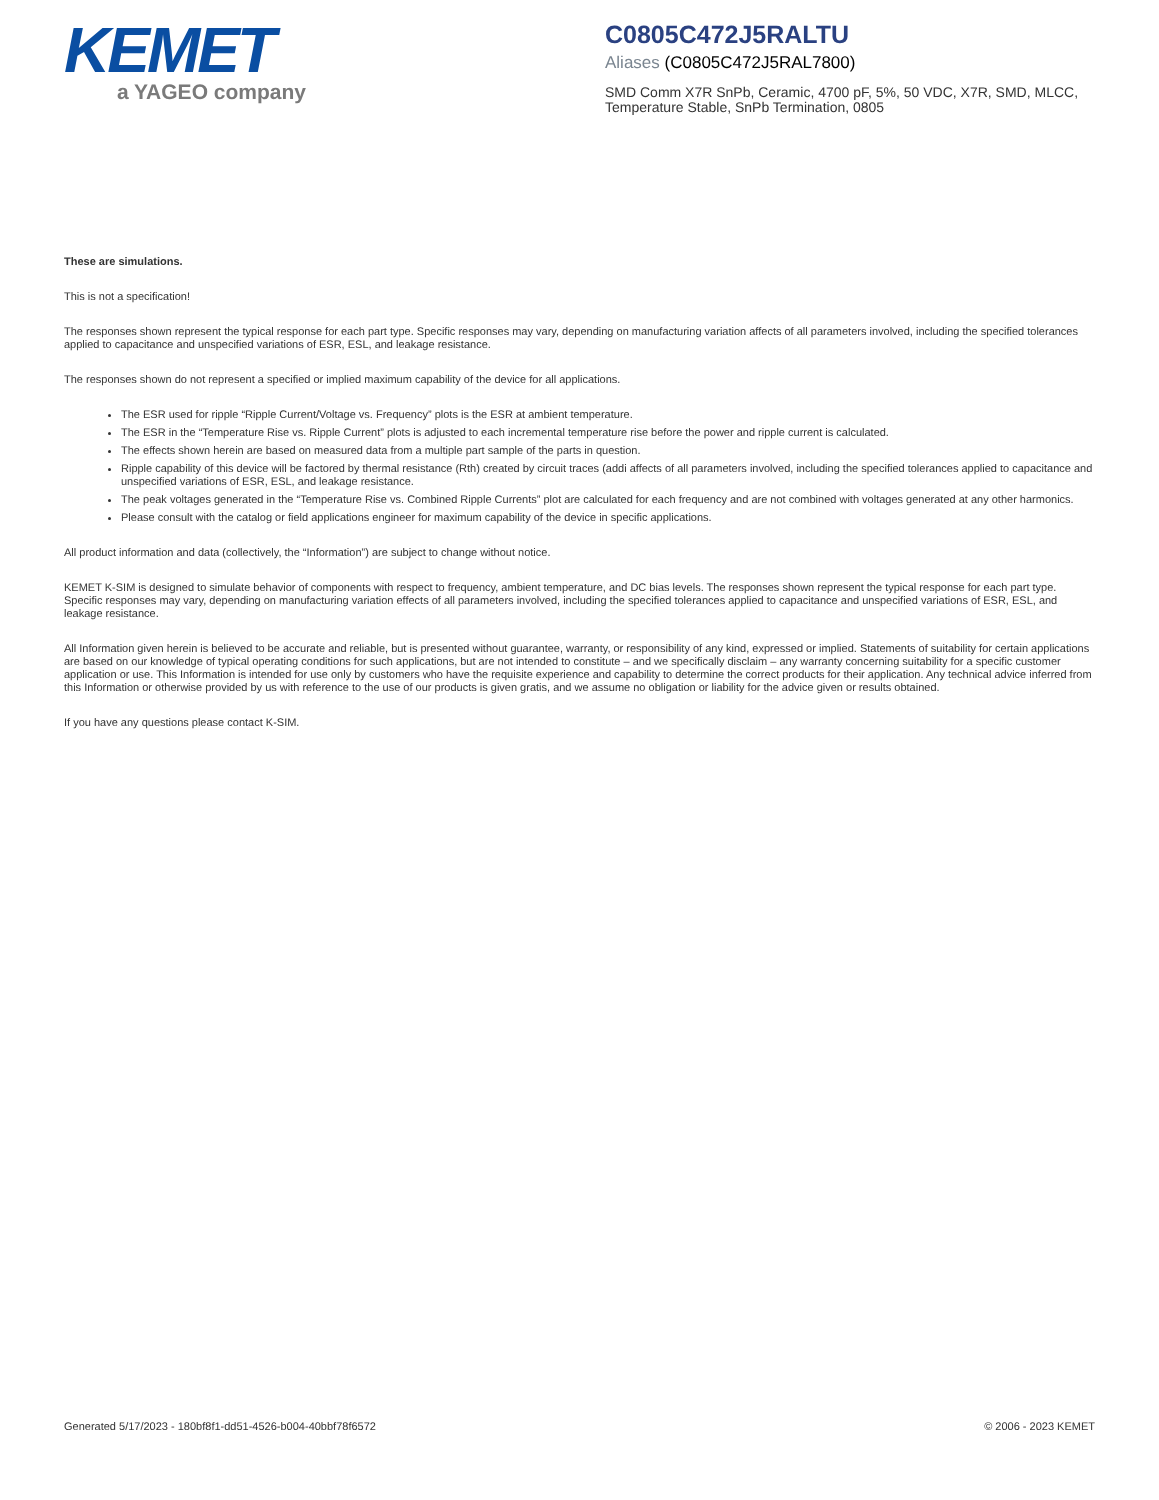KEMET
a YAGEO company
C0805C472J5RALTU
Aliases (C0805C472J5RAL7800)
SMD Comm X7R SnPb, Ceramic, 4700 pF, 5%, 50 VDC, X7R, SMD, MLCC, Temperature Stable, SnPb Termination, 0805
These are simulations.
This is not a specification!
The responses shown represent the typical response for each part type. Specific responses may vary, depending on manufacturing variation affects of all parameters involved, including the specified tolerances applied to capacitance and unspecified variations of ESR, ESL, and leakage resistance.
The responses shown do not represent a specified or implied maximum capability of the device for all applications.
The ESR used for ripple “Ripple Current/Voltage vs. Frequency” plots is the ESR at ambient temperature.
The ESR in the “Temperature Rise vs. Ripple Current” plots is adjusted to each incremental temperature rise before the power and ripple current is calculated.
The effects shown herein are based on measured data from a multiple part sample of the parts in question.
Ripple capability of this device will be factored by thermal resistance (Rth) created by circuit traces (addi affects of all parameters involved, including the specified tolerances applied to capacitance and unspecified variations of ESR, ESL, and leakage resistance.
The peak voltages generated in the “Temperature Rise vs. Combined Ripple Currents” plot are calculated for each frequency and are not combined with voltages generated at any other harmonics.
Please consult with the catalog or field applications engineer for maximum capability of the device in specific applications.
All product information and data (collectively, the “Information”) are subject to change without notice.
KEMET K-SIM is designed to simulate behavior of components with respect to frequency, ambient temperature, and DC bias levels. The responses shown represent the typical response for each part type. Specific responses may vary, depending on manufacturing variation effects of all parameters involved, including the specified tolerances applied to capacitance and unspecified variations of ESR, ESL, and leakage resistance.
All Information given herein is believed to be accurate and reliable, but is presented without guarantee, warranty, or responsibility of any kind, expressed or implied. Statements of suitability for certain applications are based on our knowledge of typical operating conditions for such applications, but are not intended to constitute – and we specifically disclaim – any warranty concerning suitability for a specific customer application or use. This Information is intended for use only by customers who have the requisite experience and capability to determine the correct products for their application. Any technical advice inferred from this Information or otherwise provided by us with reference to the use of our products is given gratis, and we assume no obligation or liability for the advice given or results obtained.
If you have any questions please contact K-SIM.
Generated 5/17/2023 - 180bf8f1-dd51-4526-b004-40bbf78f6572 © 2006 - 2023 KEMET